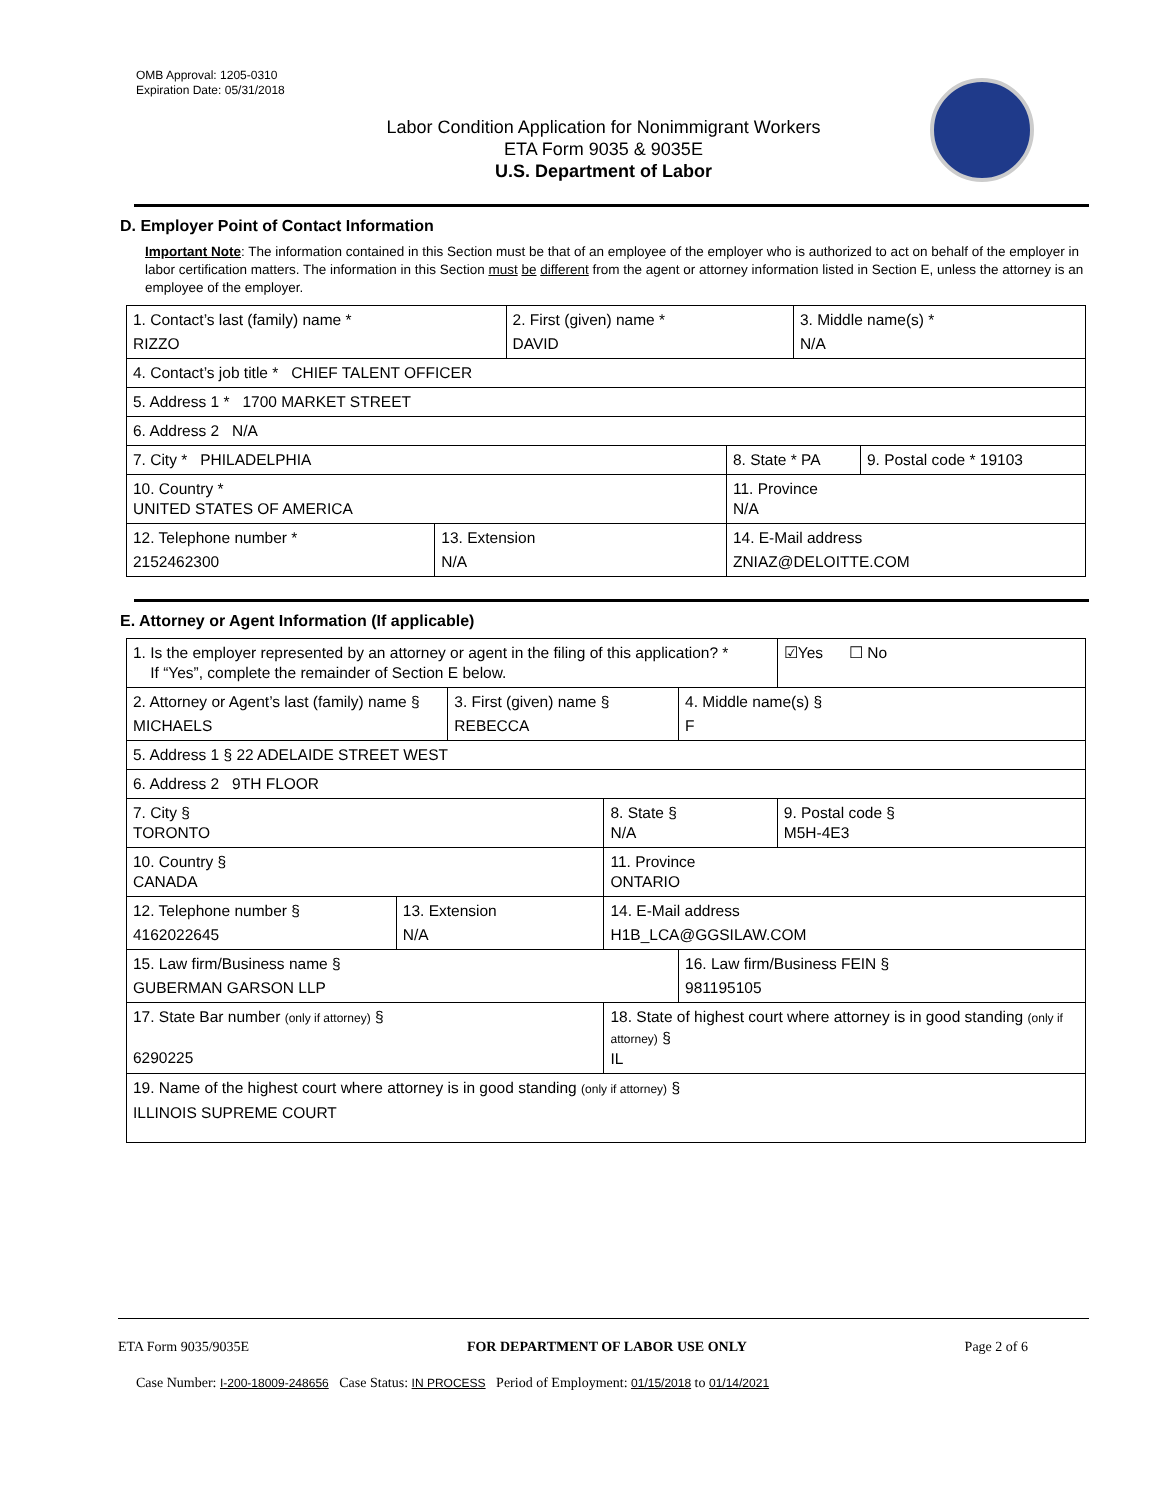OMB Approval: 1205-0310
Expiration Date: 05/31/2018
Labor Condition Application for Nonimmigrant Workers
ETA Form 9035 & 9035E
U.S. Department of Labor
D. Employer Point of Contact Information
Important Note: The information contained in this Section must be that of an employee of the employer who is authorized to act on behalf of the employer in labor certification matters. The information in this Section must be different from the agent or attorney information listed in Section E, unless the attorney is an employee of the employer.
| 1. Contact’s last (family) name * RIZZO | | 2. First (given) name * DAVID | | 3. Middle name(s) * N/A | |
| 4. Contact’s job title * CHIEF TALENT OFFICER | | | | | |
| 5. Address 1 * 1700 MARKET STREET | | | | | |
| 6. Address 2 N/A | | | | | |
| 7. City * PHILADELPHIA | | | 8. State * PA | | 9. Postal code * 19103 |
| 10. Country * UNITED STATES OF AMERICA | | | 11. Province N/A | | |
| 12. Telephone number * 2152462300 | 13. Extension N/A | | 14. E-Mail address ZNIAZ@DELOITTE.COM | | |
E. Attorney or Agent Information (If applicable)
| 1. Is the employer represented by an attorney or agent in the filing of this application? * If “Yes”, complete the remainder of Section E below. | | | | | ☑Yes ☐ No |
| 2. Attorney or Agent’s last (family) name § MICHAELS | | 3. First (given) name § REBECCA | | 4. Middle name(s) § F | |
| 5. Address 1 § 22 ADELAIDE STREET WEST | | | | | |
| 6. Address 2 9TH FLOOR | | | | | |
| 7. City § TORONTO | | | 8. State § N/A | | 9. Postal code § M5H-4E3 |
| 10. Country § CANADA | | | 11. Province ONTARIO | | |
| 12. Telephone number § 4162022645 | 13. Extension N/A | | 14. E-Mail address H1B_LCA@GGSILAW.COM | | |
| 15. Law firm/Business name § GUBERMAN GARSON LLP | | | | 16. Law firm/Business FEIN § 981195105 | |
| 17. State Bar number (only if attorney) § 6290225 | | | 18. State of highest court where attorney is in good standing (only if attorney) § IL | | |
| 19. Name of the highest court where attorney is in good standing (only if attorney) § ILLINOIS SUPREME COURT | | | | | |
ETA Form 9035/9035E FOR DEPARTMENT OF LABOR USE ONLY Page 2 of 6
Case Number: I-200-18009-248656 Case Status: IN PROCESS Period of Employment: 01/15/2018 to 01/14/2021